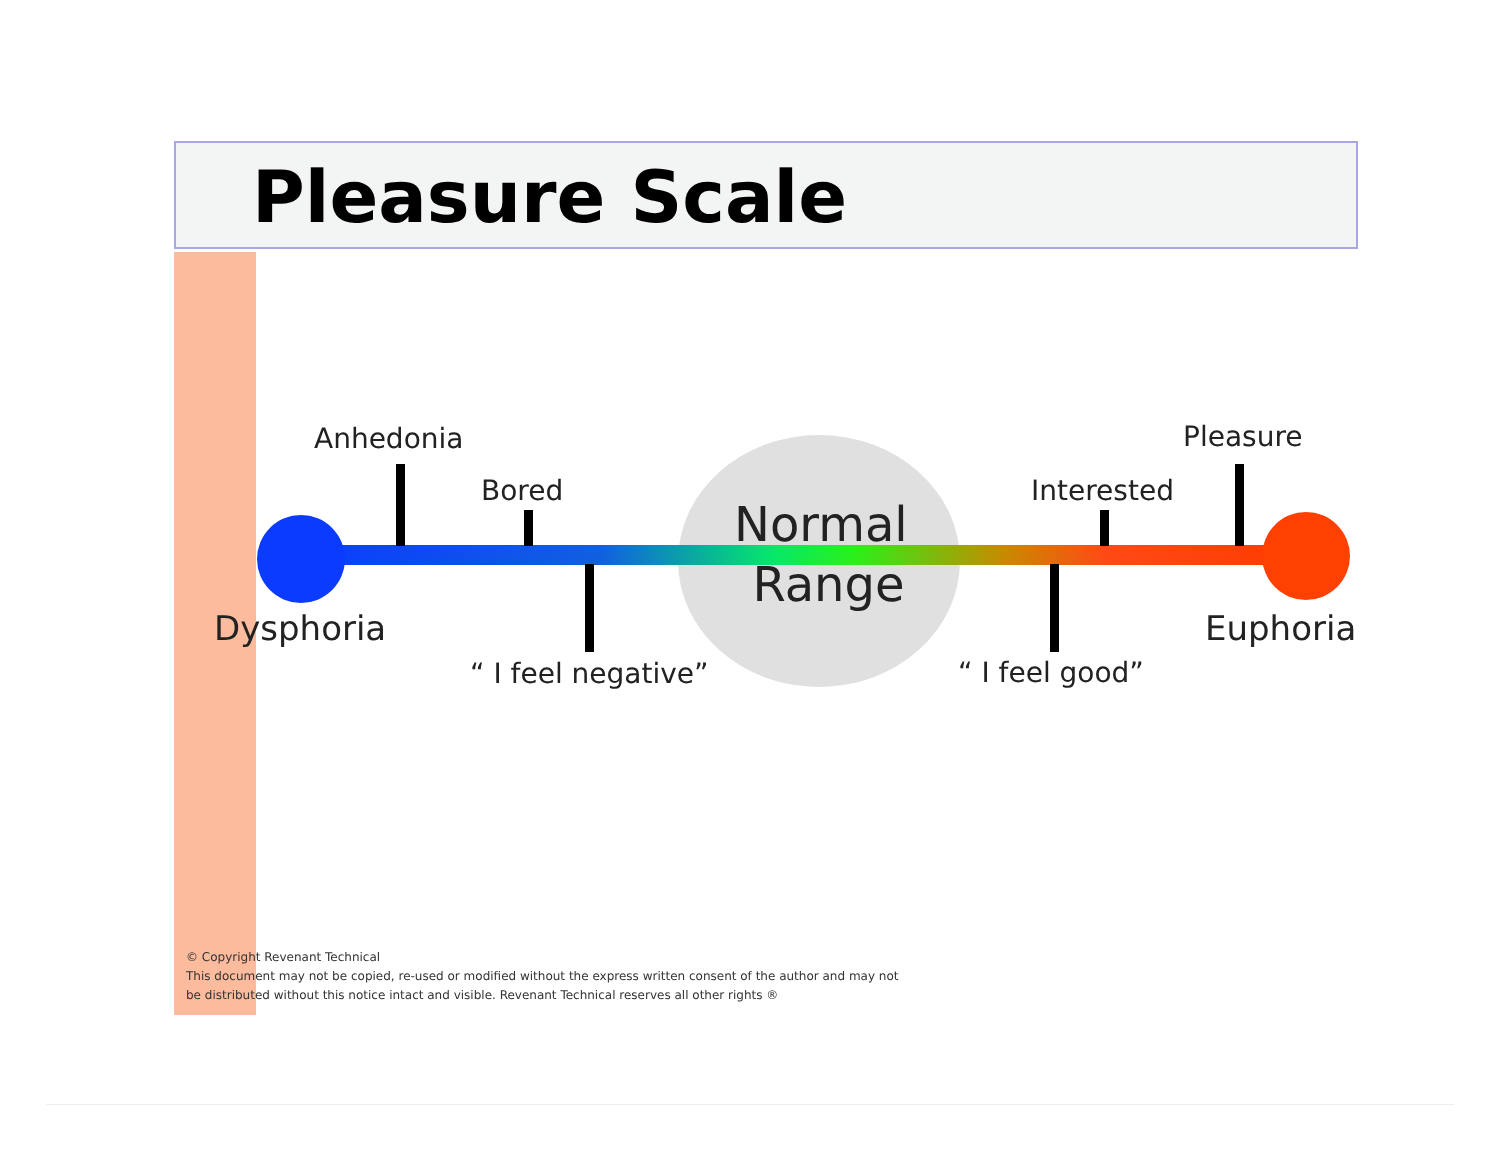Pleasure Scale
Anhedonia
Bored
Normal
Range
Interested
Pleasure
Dysphoria
“ I feel negative” “ I feel good”
Euphoria
© Copyright Revenant Technical
This document may not be copied, re-used or modified without the express written consent of the author and may not
be distributed without this notice intact and visible. Revenant Technical reserves all other rights ®